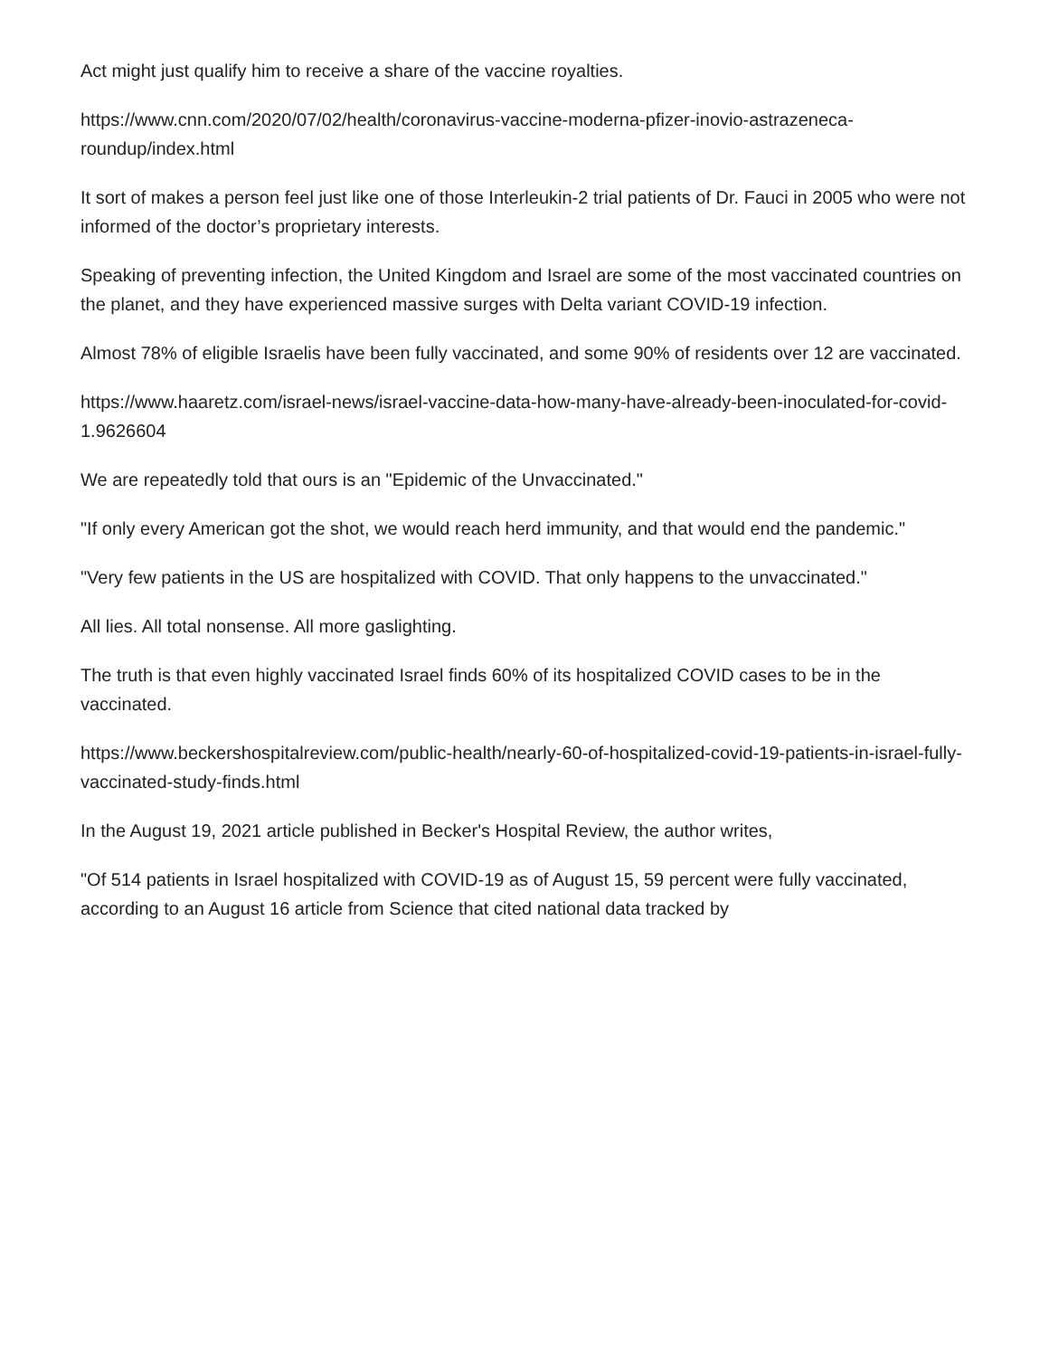Act might just qualify him to receive a share of the vaccine royalties.
https://www.cnn.com/2020/07/02/health/coronavirus-vaccine-moderna-pfizer-inovio-astrazeneca-roundup/index.html
It sort of makes a person feel just like one of those Interleukin-2 trial patients of Dr. Fauci in 2005 who were not informed of the doctor’s proprietary interests.
Speaking of preventing infection, the United Kingdom and Israel are some of the most vaccinated countries on the planet, and they have experienced massive surges with Delta variant COVID-19 infection.
Almost 78% of eligible Israelis have been fully vaccinated, and some 90% of residents over 12 are vaccinated.
https://www.haaretz.com/israel-news/israel-vaccine-data-how-many-have-already-been-inoculated-for-covid-1.9626604
We are repeatedly told that ours is an "Epidemic of the Unvaccinated."
"If only every American got the shot, we would reach herd immunity, and that would end the pandemic."
"Very few patients in the US are hospitalized with COVID. That only happens to the unvaccinated."
All lies. All total nonsense. All more gaslighting.
The truth is that even highly vaccinated Israel finds 60% of its hospitalized COVID cases to be in the vaccinated.
https://www.beckershospitalreview.com/public-health/nearly-60-of-hospitalized-covid-19-patients-in-israel-fully-vaccinated-study-finds.html
In the August 19, 2021 article published in Becker's Hospital Review, the author writes,
"Of 514 patients in Israel hospitalized with COVID-19 as of August 15, 59 percent were fully vaccinated, according to an August 16 article from Science that cited national data tracked by